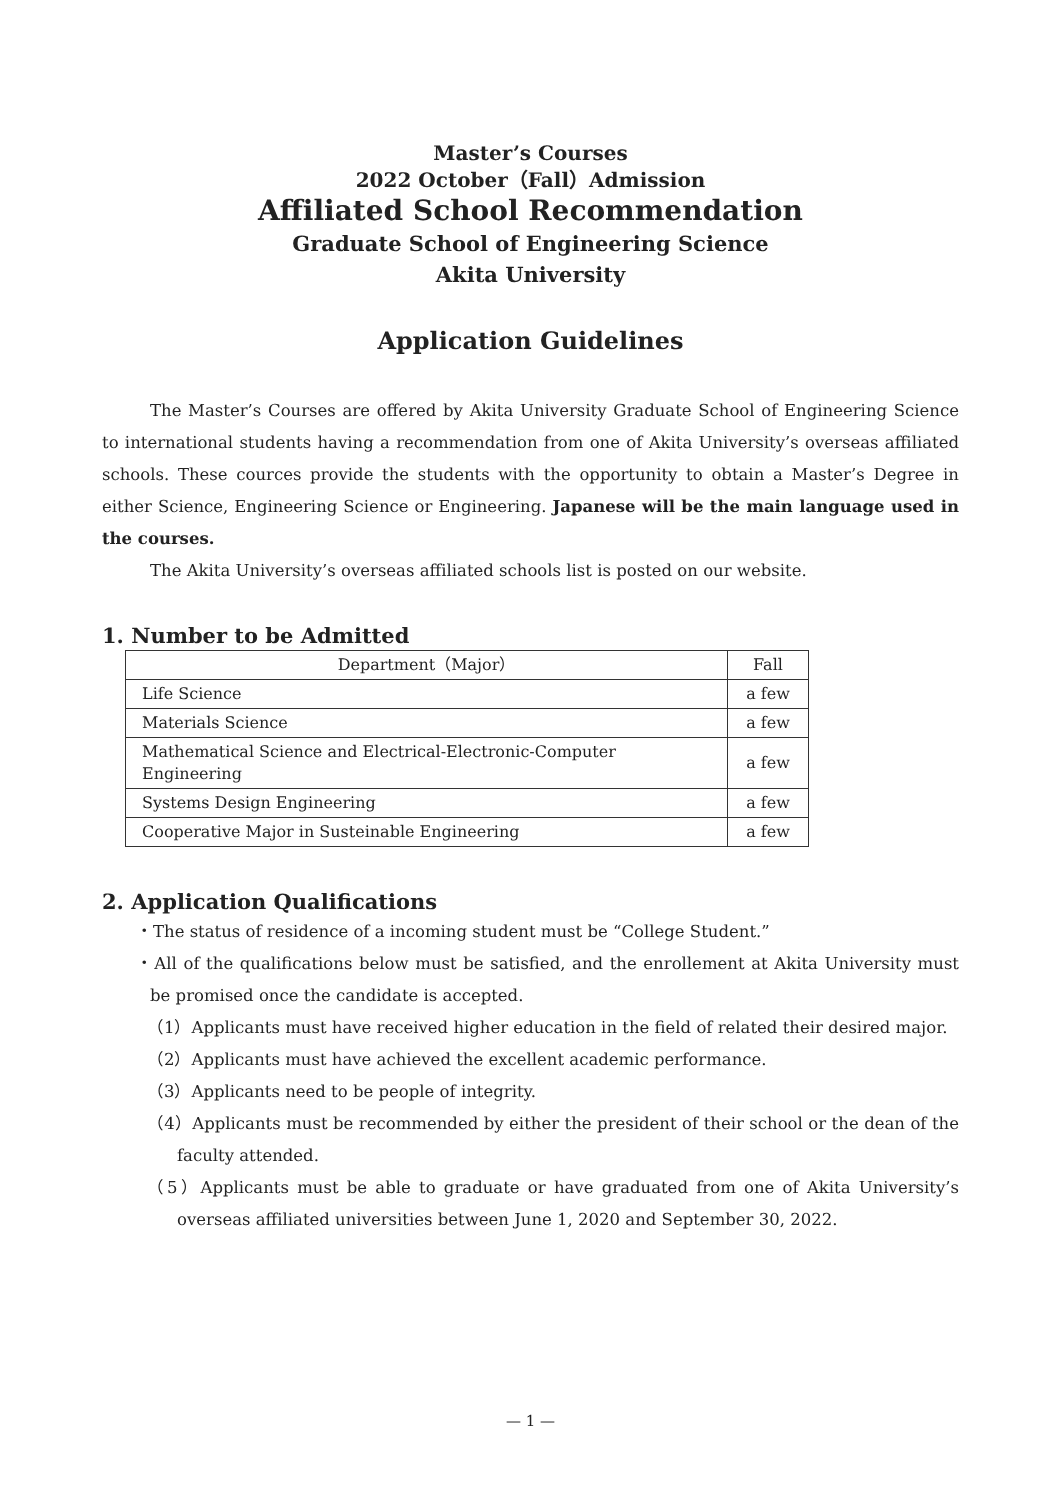Master’s Courses
2022 October（Fall）Admission
Affiliated School Recommendation
Graduate School of Engineering Science
Akita University
Application Guidelines
The Master’s Courses are offered by Akita University Graduate School of Engineering Science to international students having a recommendation from one of Akita University’s overseas affiliated schools. These cources provide the students with the opportunity to obtain a Master’s Degree in either Science, Engineering Science or Engineering. Japanese will be the main language used in the courses.
The Akita University’s overseas affiliated schools list is posted on our website.
1. Number to be Admitted
| Department（Major） | Fall |
| --- | --- |
| Life Science | a few |
| Materials Science | a few |
| Mathematical Science and Electrical-Electronic-Computer Engineering | a few |
| Systems Design Engineering | a few |
| Cooperative Major in Susteinable Engineering | a few |
2. Application Qualifications
・The status of residence of a incoming student must be “College Student.”
・All of the qualifications below must be satisfied, and the enrollement at Akita University must be promised once the candidate is accepted.
（1）Applicants must have received higher education in the field of related their desired major.
（2）Applicants must have achieved the excellent academic performance.
（3）Applicants need to be people of integrity.
（4）Applicants must be recommended by either the president of their school or the dean of the faculty attended.
（5）Applicants must be able to graduate or have graduated from one of Akita University’s overseas affiliated universities between June 1, 2020 and September 30, 2022.
— 1 —